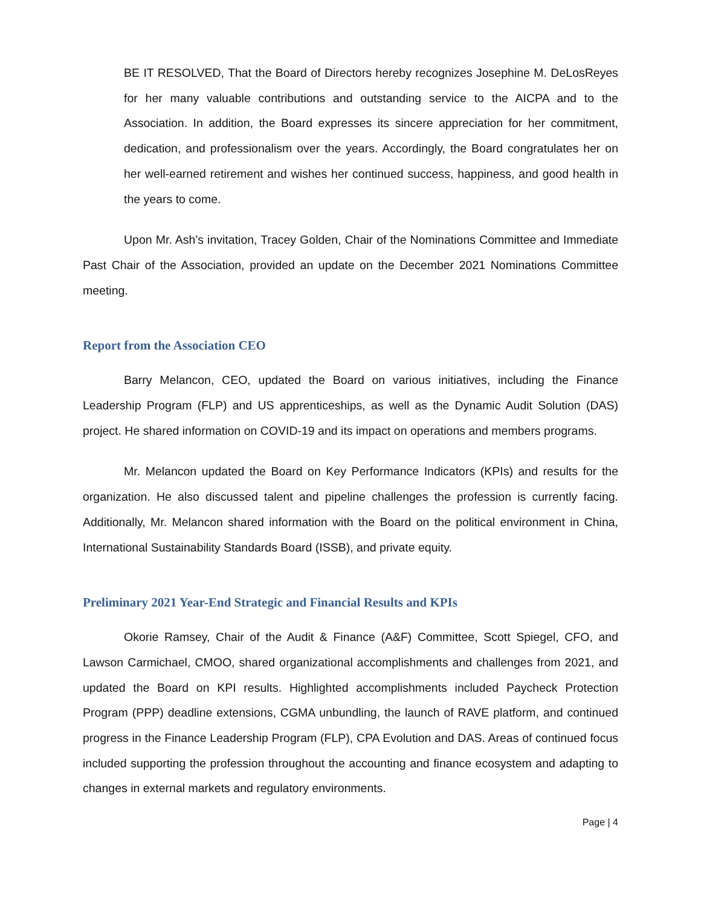BE IT RESOLVED, That the Board of Directors hereby recognizes Josephine M. DeLosReyes for her many valuable contributions and outstanding service to the AICPA and to the Association. In addition, the Board expresses its sincere appreciation for her commitment, dedication, and professionalism over the years. Accordingly, the Board congratulates her on her well-earned retirement and wishes her continued success, happiness, and good health in the years to come.
Upon Mr. Ash’s invitation, Tracey Golden, Chair of the Nominations Committee and Immediate Past Chair of the Association, provided an update on the December 2021 Nominations Committee meeting.
Report from the Association CEO
Barry Melancon, CEO, updated the Board on various initiatives, including the Finance Leadership Program (FLP) and US apprenticeships, as well as the Dynamic Audit Solution (DAS) project. He shared information on COVID-19 and its impact on operations and members programs.
Mr. Melancon updated the Board on Key Performance Indicators (KPIs) and results for the organization. He also discussed talent and pipeline challenges the profession is currently facing. Additionally, Mr. Melancon shared information with the Board on the political environment in China, International Sustainability Standards Board (ISSB), and private equity.
Preliminary 2021 Year-End Strategic and Financial Results and KPIs
Okorie Ramsey, Chair of the Audit & Finance (A&F) Committee, Scott Spiegel, CFO, and Lawson Carmichael, CMOO, shared organizational accomplishments and challenges from 2021, and updated the Board on KPI results. Highlighted accomplishments included Paycheck Protection Program (PPP) deadline extensions, CGMA unbundling, the launch of RAVE platform, and continued progress in the Finance Leadership Program (FLP), CPA Evolution and DAS. Areas of continued focus included supporting the profession throughout the accounting and finance ecosystem and adapting to changes in external markets and regulatory environments.
Page | 4